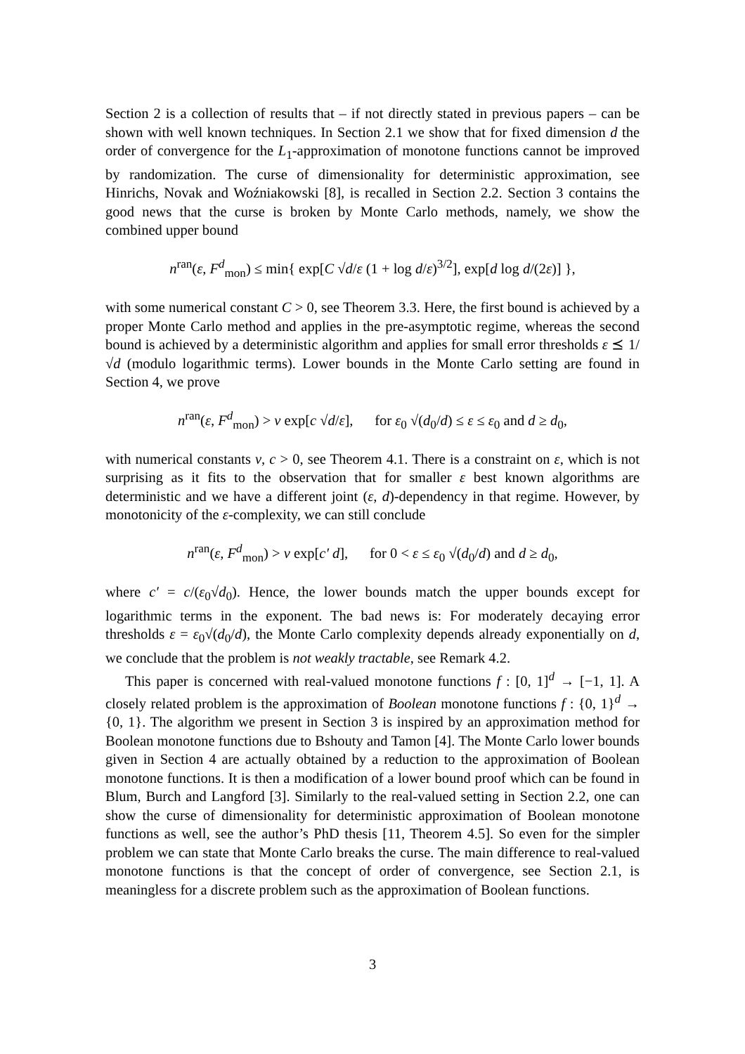Section 2 is a collection of results that – if not directly stated in previous papers – can be shown with well known techniques. In Section 2.1 we show that for fixed dimension d the order of convergence for the L<sub>1</sub>-approximation of monotone functions cannot be improved by randomization. The curse of dimensionality for deterministic approximation, see Hinrichs, Novak and Woźniakowski [8], is recalled in Section 2.2. Section 3 contains the good news that the curse is broken by Monte Carlo methods, namely, we show the combined upper bound
n<sup>ran</sup>(ε, F<sup>d</sup><sub>mon</sub>) ≤ min{ exp[C √d/ε (1 + log d/ε)<sup>3/2</sup>], exp[d log d/(2ε)] },
with some numerical constant C > 0, see Theorem 3.3. Here, the first bound is achieved by a proper Monte Carlo method and applies in the pre-asymptotic regime, whereas the second bound is achieved by a deterministic algorithm and applies for small error thresholds ε ⪯ 1/√d (modulo logarithmic terms). Lower bounds in the Monte Carlo setting are found in Section 4, we prove
n<sup>ran</sup>(ε, F<sup>d</sup><sub>mon</sub>) > ν exp[c √d/ε], for ε<sub>0</sub> √(d<sub>0</sub>/d) ≤ ε ≤ ε<sub>0</sub> and d ≥ d<sub>0</sub>,
with numerical constants ν, c > 0, see Theorem 4.1. There is a constraint on ε, which is not surprising as it fits to the observation that for smaller ε best known algorithms are deterministic and we have a different joint (ε, d)-dependency in that regime. However, by monotonicity of the ε-complexity, we can still conclude
n<sup>ran</sup>(ε, F<sup>d</sup><sub>mon</sub>) > ν exp[c′ d], for 0 < ε ≤ ε<sub>0</sub> √(d<sub>0</sub>/d) and d ≥ d<sub>0</sub>,
where c′ = c/(ε<sub>0</sub>√d<sub>0</sub>). Hence, the lower bounds match the upper bounds except for logarithmic terms in the exponent. The bad news is: For moderately decaying error thresholds ε = ε<sub>0</sub>√(d<sub>0</sub>/d), the Monte Carlo complexity depends already exponentially on d, we conclude that the problem is not weakly tractable, see Remark 4.2.
This paper is concerned with real-valued monotone functions f : [0, 1]<sup>d</sup> → [−1, 1]. A closely related problem is the approximation of Boolean monotone functions f : {0, 1}<sup>d</sup> → {0, 1}. The algorithm we present in Section 3 is inspired by an approximation method for Boolean monotone functions due to Bshouty and Tamon [4]. The Monte Carlo lower bounds given in Section 4 are actually obtained by a reduction to the approximation of Boolean monotone functions. It is then a modification of a lower bound proof which can be found in Blum, Burch and Langford [3]. Similarly to the real-valued setting in Section 2.2, one can show the curse of dimensionality for deterministic approximation of Boolean monotone functions as well, see the author’s PhD thesis [11, Theorem 4.5]. So even for the simpler problem we can state that Monte Carlo breaks the curse. The main difference to real-valued monotone functions is that the concept of order of convergence, see Section 2.1, is meaningless for a discrete problem such as the approximation of Boolean functions.
3